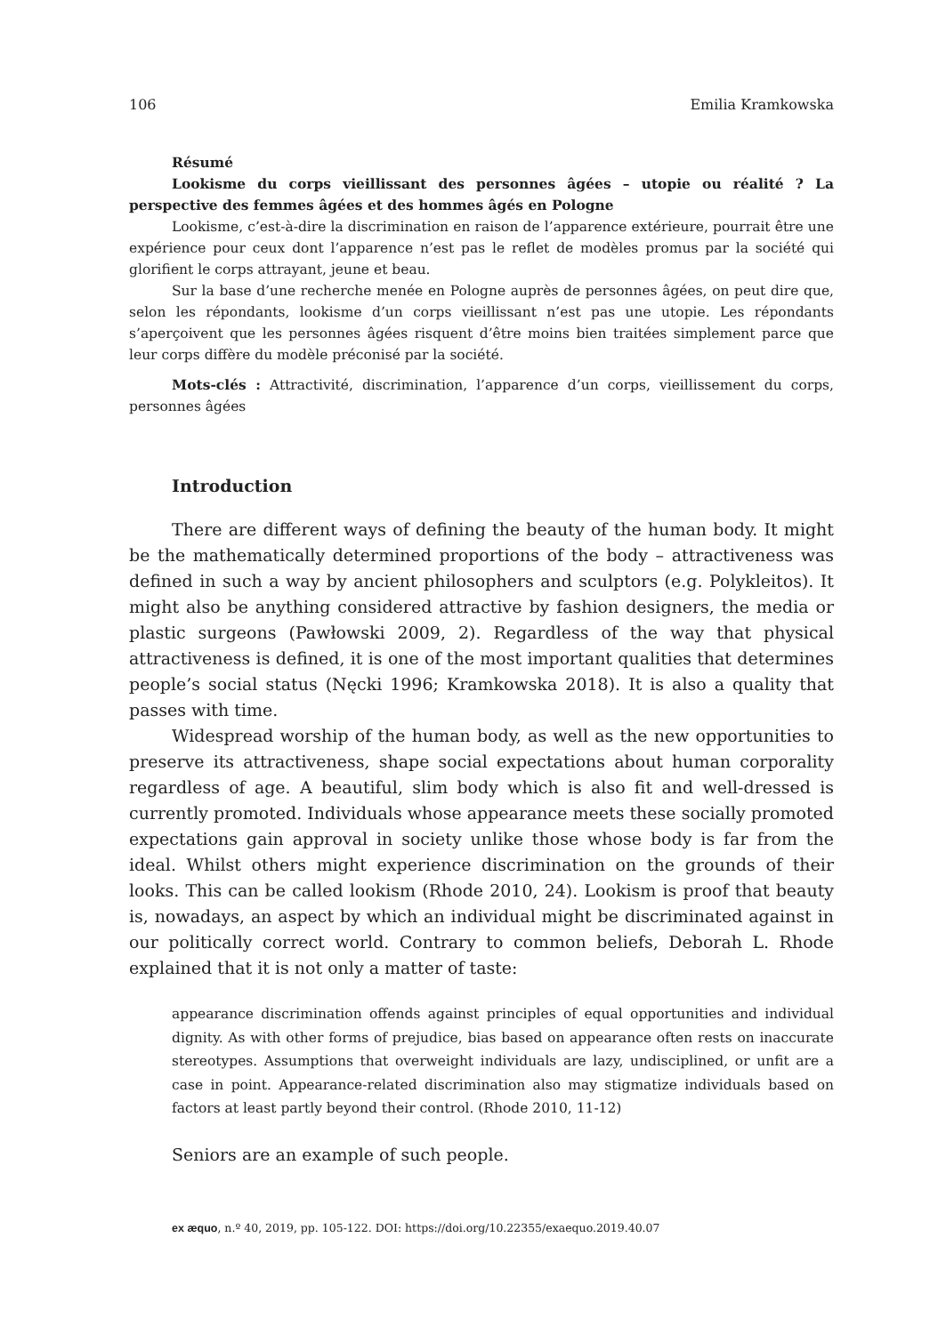106 Emilia Kramkowska
Résumé
Lookisme du corps vieillissant des personnes âgées – utopie ou réalité ? La perspective des femmes âgées et des hommes âgés en Pologne
Lookisme, c’est-à-dire la discrimination en raison de l’apparence extérieure, pourrait être une expérience pour ceux dont l’apparence n’est pas le reflet de modèles promus par la société qui glorifient le corps attrayant, jeune et beau.
Sur la base d’une recherche menée en Pologne auprès de personnes âgées, on peut dire que, selon les répondants, lookisme d’un corps vieillissant n’est pas une utopie. Les répondants s’aperçoivent que les personnes âgées risquent d’être moins bien traitées simplement parce que leur corps diffère du modèle préconisé par la société.
Mots-clés : Attractivité, discrimination, l’apparence d’un corps, vieillissement du corps, personnes âgées
Introduction
There are different ways of defining the beauty of the human body. It might be the mathematically determined proportions of the body – attractiveness was defined in such a way by ancient philosophers and sculptors (e.g. Polykleitos). It might also be anything considered attractive by fashion designers, the media or plastic surgeons (Pawłowski 2009, 2). Regardless of the way that physical attractiveness is defined, it is one of the most important qualities that determines people’s social status (Nęcki 1996; Kramkowska 2018). It is also a quality that passes with time.
Widespread worship of the human body, as well as the new opportunities to preserve its attractiveness, shape social expectations about human corporality regardless of age. A beautiful, slim body which is also fit and well-dressed is currently promoted. Individuals whose appearance meets these socially promoted expectations gain approval in society unlike those whose body is far from the ideal. Whilst others might experience discrimination on the grounds of their looks. This can be called lookism (Rhode 2010, 24). Lookism is proof that beauty is, nowadays, an aspect by which an individual might be discriminated against in our politically correct world. Contrary to common beliefs, Deborah L. Rhode explained that it is not only a matter of taste:
appearance discrimination offends against principles of equal opportunities and individual dignity. As with other forms of prejudice, bias based on appearance often rests on inaccurate stereotypes. Assumptions that overweight individuals are lazy, undisciplined, or unfit are a case in point. Appearance-related discrimination also may stigmatize individuals based on factors at least partly beyond their control. (Rhode 2010, 11-12)
Seniors are an example of such people.
ex æquo, n.º 40, 2019, pp. 105-122. DOI: https://doi.org/10.22355/exaequo.2019.40.07